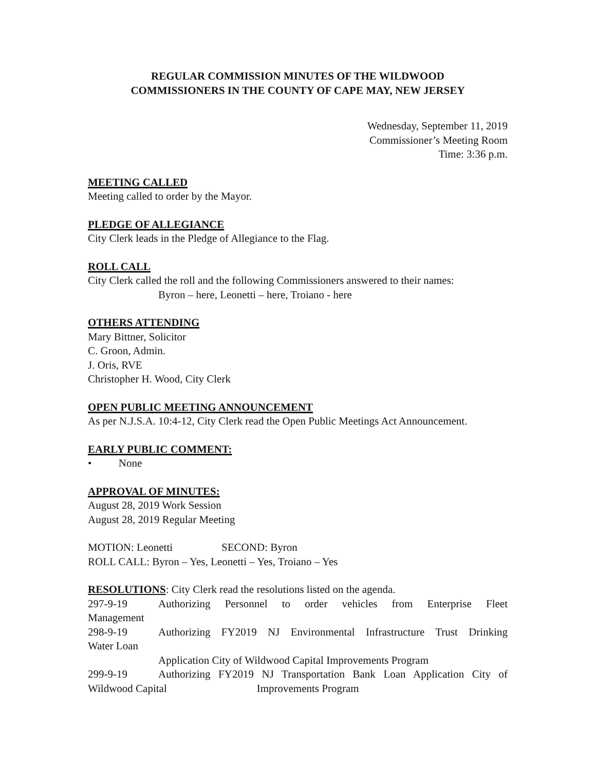REGULAR COMMISSION MINUTES OF THE WILDWOOD
COMMISSIONERS IN THE COUNTY OF CAPE MAY, NEW JERSEY
Wednesday, September 11, 2019
Commissioner’s Meeting Room
Time: 3:36 p.m.
MEETING CALLED
Meeting called to order by the Mayor.
PLEDGE OF ALLEGIANCE
City Clerk leads in the Pledge of Allegiance to the Flag.
ROLL CALL
City Clerk called the roll and the following Commissioners answered to their names:
Byron – here, Leonetti – here, Troiano - here
OTHERS ATTENDING
Mary Bittner, Solicitor
C. Groon, Admin.
J. Oris, RVE
Christopher H. Wood, City Clerk
OPEN PUBLIC MEETING ANNOUNCEMENT
As per N.J.S.A. 10:4-12, City Clerk read the Open Public Meetings Act Announcement.
EARLY PUBLIC COMMENT:
• None
APPROVAL OF MINUTES:
August 28, 2019 Work Session
August 28, 2019 Regular Meeting
MOTION: Leonetti SECOND: Byron
ROLL CALL: Byron – Yes, Leonetti – Yes, Troiano – Yes
RESOLUTIONS: City Clerk read the resolutions listed on the agenda.
297-9-19 Authorizing Personnel to order vehicles from Enterprise Fleet
Management
298-9-19 Authorizing FY2019 NJ Environmental Infrastructure Trust Drinking
Water Loan
Application City of Wildwood Capital Improvements Program
299-9-19 Authorizing FY2019 NJ Transportation Bank Loan Application City of
Wildwood Capital Improvements Program